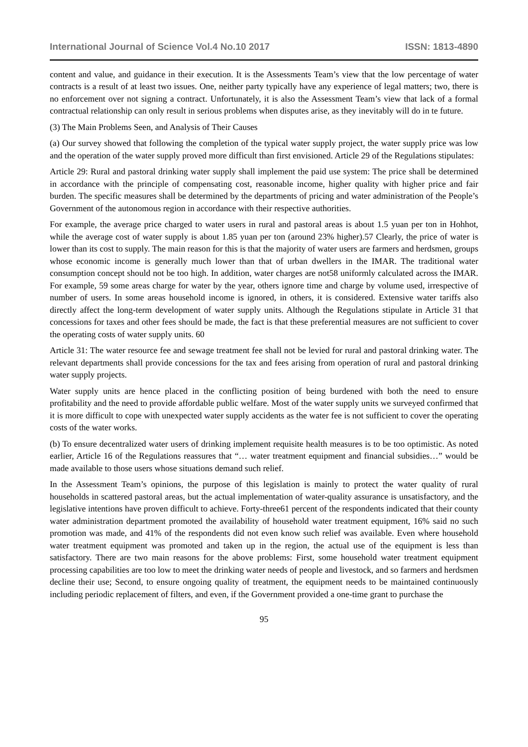International Journal of Science Vol.4 No.10 2017 ISSN: 1813-4890
content and value, and guidance in their execution. It is the Assessments Team’s view that the low percentage of water contracts is a result of at least two issues. One, neither party typically have any experience of legal matters; two, there is no enforcement over not signing a contract. Unfortunately, it is also the Assessment Team’s view that lack of a formal contractual relationship can only result in serious problems when disputes arise, as they inevitably will do in te future.
(3) The Main Problems Seen, and Analysis of Their Causes
(a) Our survey showed that following the completion of the typical water supply project, the water supply price was low and the operation of the water supply proved more difficult than first envisioned. Article 29 of the Regulations stipulates:
Article 29: Rural and pastoral drinking water supply shall implement the paid use system: The price shall be determined in accordance with the principle of compensating cost, reasonable income, higher quality with higher price and fair burden. The specific measures shall be determined by the departments of pricing and water administration of the People’s Government of the autonomous region in accordance with their respective authorities.
For example, the average price charged to water users in rural and pastoral areas is about 1.5 yuan per ton in Hohhot, while the average cost of water supply is about 1.85 yuan per ton (around 23% higher).57 Clearly, the price of water is lower than its cost to supply. The main reason for this is that the majority of water users are farmers and herdsmen, groups whose economic income is generally much lower than that of urban dwellers in the IMAR. The traditional water consumption concept should not be too high. In addition, water charges are not58 uniformly calculated across the IMAR. For example, 59 some areas charge for water by the year, others ignore time and charge by volume used, irrespective of number of users. In some areas household income is ignored, in others, it is considered. Extensive water tariffs also directly affect the long-term development of water supply units. Although the Regulations stipulate in Article 31 that concessions for taxes and other fees should be made, the fact is that these preferential measures are not sufficient to cover the operating costs of water supply units. 60
Article 31: The water resource fee and sewage treatment fee shall not be levied for rural and pastoral drinking water. The relevant departments shall provide concessions for the tax and fees arising from operation of rural and pastoral drinking water supply projects.
Water supply units are hence placed in the conflicting position of being burdened with both the need to ensure profitability and the need to provide affordable public welfare. Most of the water supply units we surveyed confirmed that it is more difficult to cope with unexpected water supply accidents as the water fee is not sufficient to cover the operating costs of the water works.
(b) To ensure decentralized water users of drinking implement requisite health measures is to be too optimistic. As noted earlier, Article 16 of the Regulations reassures that “… water treatment equipment and financial subsidies…” would be made available to those users whose situations demand such relief.
In the Assessment Team’s opinions, the purpose of this legislation is mainly to protect the water quality of rural households in scattered pastoral areas, but the actual implementation of water-quality assurance is unsatisfactory, and the legislative intentions have proven difficult to achieve. Forty-three61 percent of the respondents indicated that their county water administration department promoted the availability of household water treatment equipment, 16% said no such promotion was made, and 41% of the respondents did not even know such relief was available. Even where household water treatment equipment was promoted and taken up in the region, the actual use of the equipment is less than satisfactory. There are two main reasons for the above problems: First, some household water treatment equipment processing capabilities are too low to meet the drinking water needs of people and livestock, and so farmers and herdsmen decline their use; Second, to ensure ongoing quality of treatment, the equipment needs to be maintained continuously including periodic replacement of filters, and even, if the Government provided a one-time grant to purchase the
95